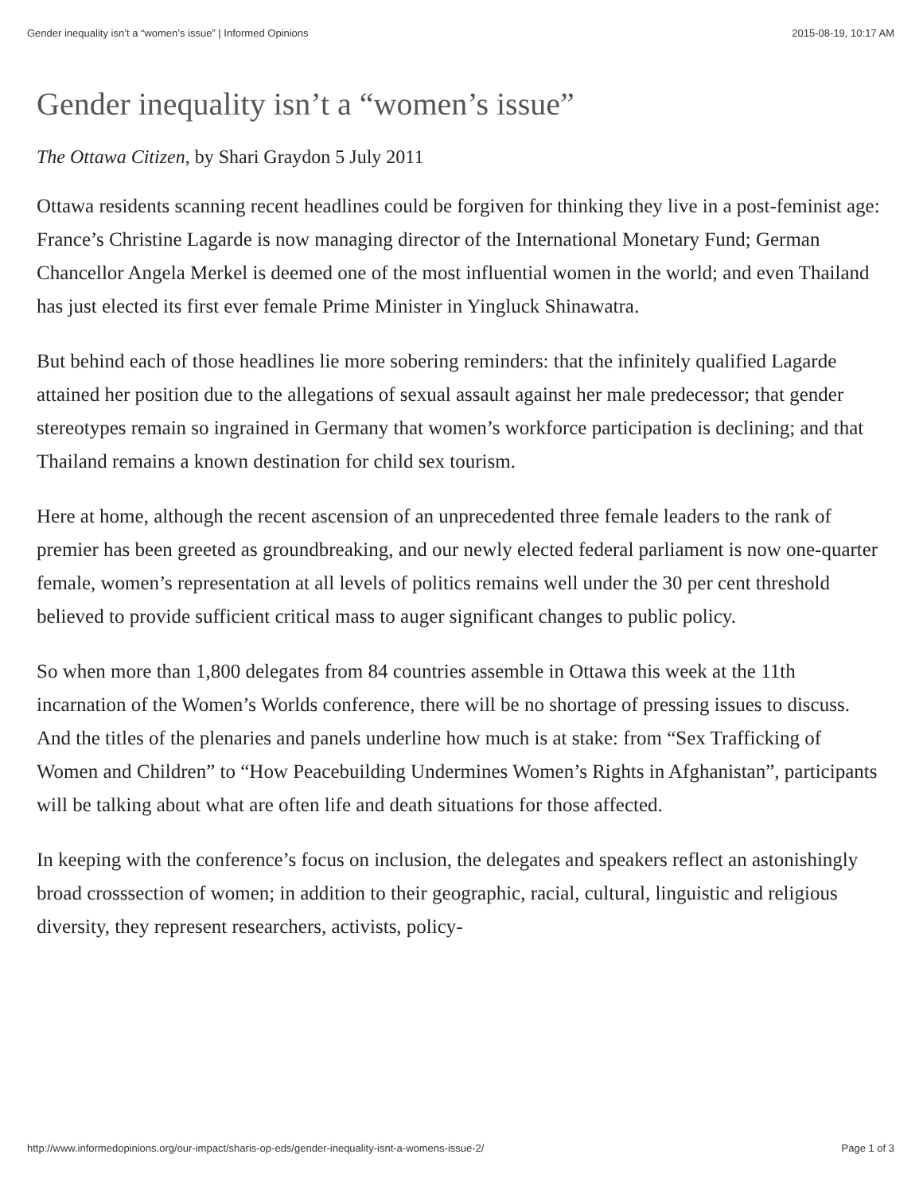Gender inequality isn’t a “women’s issue” | Informed Opinions 2015-08-19, 10:17 AM
Gender inequality isn’t a “women’s issue”
The Ottawa Citizen, by Shari Graydon 5 July 2011
Ottawa residents scanning recent headlines could be forgiven for thinking they live in a post-feminist age: France’s Christine Lagarde is now managing director of the International Monetary Fund; German Chancellor Angela Merkel is deemed one of the most influential women in the world; and even Thailand has just elected its first ever female Prime Minister in Yingluck Shinawatra.
But behind each of those headlines lie more sobering reminders: that the infinitely qualified Lagarde attained her position due to the allegations of sexual assault against her male predecessor; that gender stereotypes remain so ingrained in Germany that women’s workforce participation is declining; and that Thailand remains a known destination for child sex tourism.
Here at home, although the recent ascension of an unprecedented three female leaders to the rank of premier has been greeted as groundbreaking, and our newly elected federal parliament is now one-quarter female, women’s representation at all levels of politics remains well under the 30 per cent threshold believed to provide sufficient critical mass to auger significant changes to public policy.
So when more than 1,800 delegates from 84 countries assemble in Ottawa this week at the 11th incarnation of the Women’s Worlds conference, there will be no shortage of pressing issues to discuss. And the titles of the plenaries and panels underline how much is at stake: from “Sex Trafficking of Women and Children” to “How Peacebuilding Undermines Women’s Rights in Afghanistan”, participants will be talking about what are often life and death situations for those affected.
In keeping with the conference’s focus on inclusion, the delegates and speakers reflect an astonishingly broad crosssection of women; in addition to their geographic, racial, cultural, linguistic and religious diversity, they represent researchers, activists, policy-
http://www.informedopinions.org/our-impact/sharis-op-eds/gender-inequality-isnt-a-womens-issue-2/ Page 1 of 3